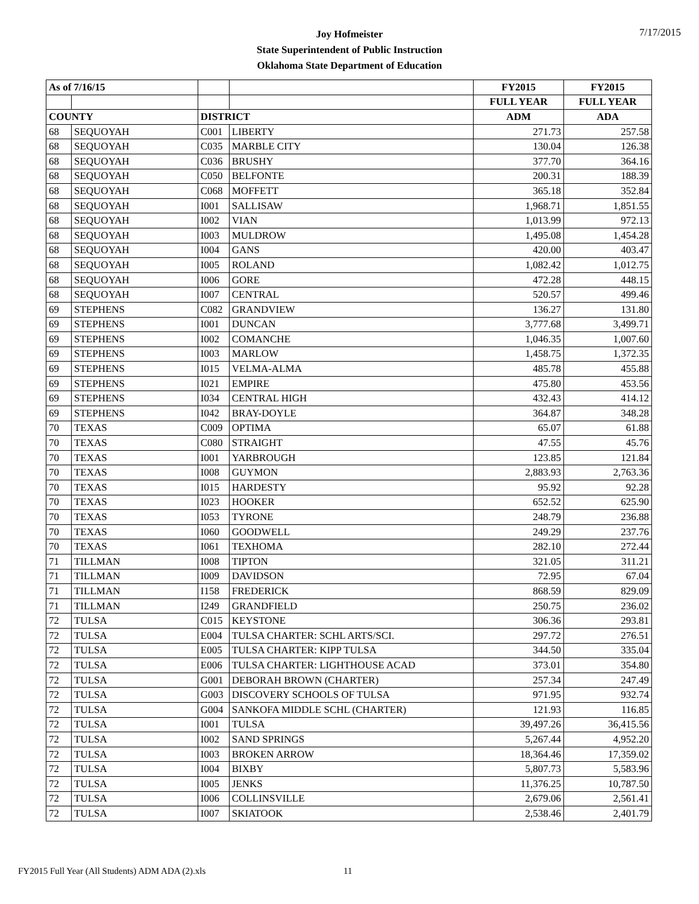7/17/2015
Joy Hofmeister
State Superintendent of Public Instruction
Oklahoma State Department of Education
| As of 7/16/15 | | | | FY2015 | FY2015 |
| --- | --- | --- | --- | --- | --- |
| | | | | FULL YEAR | FULL YEAR |
| COUNTY | | DISTRICT | | ADM | ADA |
| 68 | SEQUOYAH | C001 | LIBERTY | 271.73 | 257.58 |
| 68 | SEQUOYAH | C035 | MARBLE CITY | 130.04 | 126.38 |
| 68 | SEQUOYAH | C036 | BRUSHY | 377.70 | 364.16 |
| 68 | SEQUOYAH | C050 | BELFONTE | 200.31 | 188.39 |
| 68 | SEQUOYAH | C068 | MOFFETT | 365.18 | 352.84 |
| 68 | SEQUOYAH | I001 | SALLISAW | 1,968.71 | 1,851.55 |
| 68 | SEQUOYAH | I002 | VIAN | 1,013.99 | 972.13 |
| 68 | SEQUOYAH | I003 | MULDROW | 1,495.08 | 1,454.28 |
| 68 | SEQUOYAH | I004 | GANS | 420.00 | 403.47 |
| 68 | SEQUOYAH | I005 | ROLAND | 1,082.42 | 1,012.75 |
| 68 | SEQUOYAH | I006 | GORE | 472.28 | 448.15 |
| 68 | SEQUOYAH | I007 | CENTRAL | 520.57 | 499.46 |
| 69 | STEPHENS | C082 | GRANDVIEW | 136.27 | 131.80 |
| 69 | STEPHENS | I001 | DUNCAN | 3,777.68 | 3,499.71 |
| 69 | STEPHENS | I002 | COMANCHE | 1,046.35 | 1,007.60 |
| 69 | STEPHENS | I003 | MARLOW | 1,458.75 | 1,372.35 |
| 69 | STEPHENS | I015 | VELMA-ALMA | 485.78 | 455.88 |
| 69 | STEPHENS | I021 | EMPIRE | 475.80 | 453.56 |
| 69 | STEPHENS | I034 | CENTRAL HIGH | 432.43 | 414.12 |
| 69 | STEPHENS | I042 | BRAY-DOYLE | 364.87 | 348.28 |
| 70 | TEXAS | C009 | OPTIMA | 65.07 | 61.88 |
| 70 | TEXAS | C080 | STRAIGHT | 47.55 | 45.76 |
| 70 | TEXAS | I001 | YARBROUGH | 123.85 | 121.84 |
| 70 | TEXAS | I008 | GUYMON | 2,883.93 | 2,763.36 |
| 70 | TEXAS | I015 | HARDESTY | 95.92 | 92.28 |
| 70 | TEXAS | I023 | HOOKER | 652.52 | 625.90 |
| 70 | TEXAS | I053 | TYRONE | 248.79 | 236.88 |
| 70 | TEXAS | I060 | GOODWELL | 249.29 | 237.76 |
| 70 | TEXAS | I061 | TEXHOMA | 282.10 | 272.44 |
| 71 | TILLMAN | I008 | TIPTON | 321.05 | 311.21 |
| 71 | TILLMAN | I009 | DAVIDSON | 72.95 | 67.04 |
| 71 | TILLMAN | I158 | FREDERICK | 868.59 | 829.09 |
| 71 | TILLMAN | I249 | GRANDFIELD | 250.75 | 236.02 |
| 72 | TULSA | C015 | KEYSTONE | 306.36 | 293.81 |
| 72 | TULSA | E004 | TULSA CHARTER: SCHL ARTS/SCI. | 297.72 | 276.51 |
| 72 | TULSA | E005 | TULSA CHARTER: KIPP TULSA | 344.50 | 335.04 |
| 72 | TULSA | E006 | TULSA CHARTER: LIGHTHOUSE ACAD | 373.01 | 354.80 |
| 72 | TULSA | G001 | DEBORAH BROWN (CHARTER) | 257.34 | 247.49 |
| 72 | TULSA | G003 | DISCOVERY SCHOOLS OF TULSA | 971.95 | 932.74 |
| 72 | TULSA | G004 | SANKOFA MIDDLE SCHL (CHARTER) | 121.93 | 116.85 |
| 72 | TULSA | I001 | TULSA | 39,497.26 | 36,415.56 |
| 72 | TULSA | I002 | SAND SPRINGS | 5,267.44 | 4,952.20 |
| 72 | TULSA | I003 | BROKEN ARROW | 18,364.46 | 17,359.02 |
| 72 | TULSA | I004 | BIXBY | 5,807.73 | 5,583.96 |
| 72 | TULSA | I005 | JENKS | 11,376.25 | 10,787.50 |
| 72 | TULSA | I006 | COLLINSVILLE | 2,679.06 | 2,561.41 |
| 72 | TULSA | I007 | SKIATOOK | 2,538.46 | 2,401.79 |
FY2015 Full Year (All Students) ADM ADA (2).xls
11